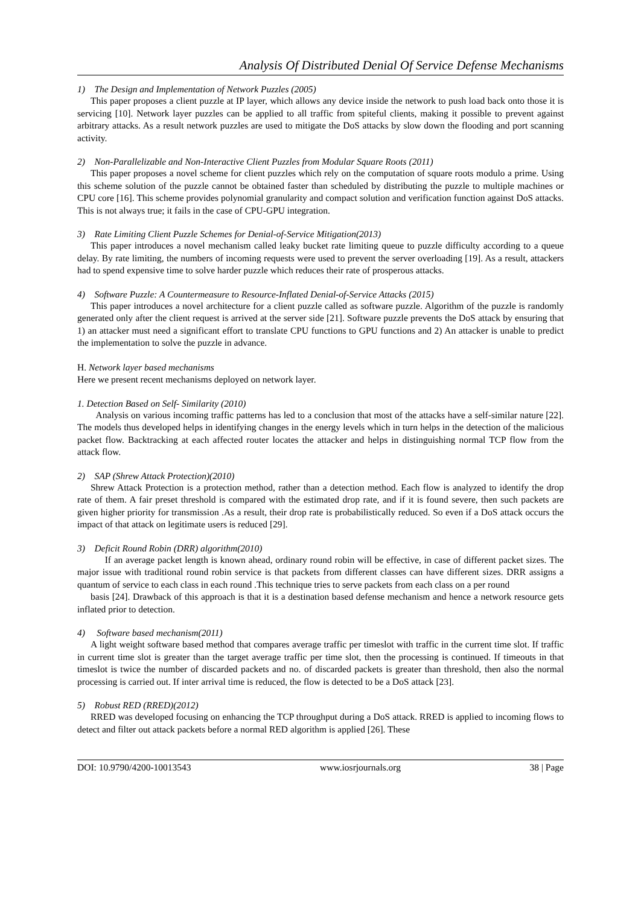Analysis Of Distributed Denial Of Service Defense Mechanisms
1) The Design and Implementation of Network Puzzles (2005)
This paper proposes a client puzzle at IP layer, which allows any device inside the network to push load back onto those it is servicing [10]. Network layer puzzles can be applied to all traffic from spiteful clients, making it possible to prevent against arbitrary attacks. As a result network puzzles are used to mitigate the DoS attacks by slow down the flooding and port scanning activity.
2) Non-Parallelizable and Non-Interactive Client Puzzles from Modular Square Roots (2011)
This paper proposes a novel scheme for client puzzles which rely on the computation of square roots modulo a prime. Using this scheme solution of the puzzle cannot be obtained faster than scheduled by distributing the puzzle to multiple machines or CPU core [16]. This scheme provides polynomial granularity and compact solution and verification function against DoS attacks. This is not always true; it fails in the case of CPU-GPU integration.
3) Rate Limiting Client Puzzle Schemes for Denial-of-Service Mitigation(2013)
This paper introduces a novel mechanism called leaky bucket rate limiting queue to puzzle difficulty according to a queue delay. By rate limiting, the numbers of incoming requests were used to prevent the server overloading [19]. As a result, attackers had to spend expensive time to solve harder puzzle which reduces their rate of prosperous attacks.
4) Software Puzzle: A Countermeasure to Resource-Inflated Denial-of-Service Attacks (2015)
This paper introduces a novel architecture for a client puzzle called as software puzzle. Algorithm of the puzzle is randomly generated only after the client request is arrived at the server side [21]. Software puzzle prevents the DoS attack by ensuring that 1) an attacker must need a significant effort to translate CPU functions to GPU functions and 2) An attacker is unable to predict the implementation to solve the puzzle in advance.
H. Network layer based mechanisms
Here we present recent mechanisms deployed on network layer.
1. Detection Based on Self- Similarity (2010)
Analysis on various incoming traffic patterns has led to a conclusion that most of the attacks have a self-similar nature [22]. The models thus developed helps in identifying changes in the energy levels which in turn helps in the detection of the malicious packet flow. Backtracking at each affected router locates the attacker and helps in distinguishing normal TCP flow from the attack flow.
2) SAP (Shrew Attack Protection)(2010)
Shrew Attack Protection is a protection method, rather than a detection method. Each flow is analyzed to identify the drop rate of them. A fair preset threshold is compared with the estimated drop rate, and if it is found severe, then such packets are given higher priority for transmission .As a result, their drop rate is probabilistically reduced. So even if a DoS attack occurs the impact of that attack on legitimate users is reduced [29].
3) Deficit Round Robin (DRR) algorithm(2010)
If an average packet length is known ahead, ordinary round robin will be effective, in case of different packet sizes. The major issue with traditional round robin service is that packets from different classes can have different sizes. DRR assigns a quantum of service to each class in each round .This technique tries to serve packets from each class on a per round
basis [24]. Drawback of this approach is that it is a destination based defense mechanism and hence a network resource gets inflated prior to detection.
4) Software based mechanism(2011)
A light weight software based method that compares average traffic per timeslot with traffic in the current time slot. If traffic in current time slot is greater than the target average traffic per time slot, then the processing is continued. If timeouts in that timeslot is twice the number of discarded packets and no. of discarded packets is greater than threshold, then also the normal processing is carried out. If inter arrival time is reduced, the flow is detected to be a DoS attack [23].
5) Robust RED (RRED)(2012)
RRED was developed focusing on enhancing the TCP throughput during a DoS attack. RRED is applied to incoming flows to detect and filter out attack packets before a normal RED algorithm is applied [26]. These
DOI: 10.9790/4200-10013543 www.iosrjournals.org 38 | Page